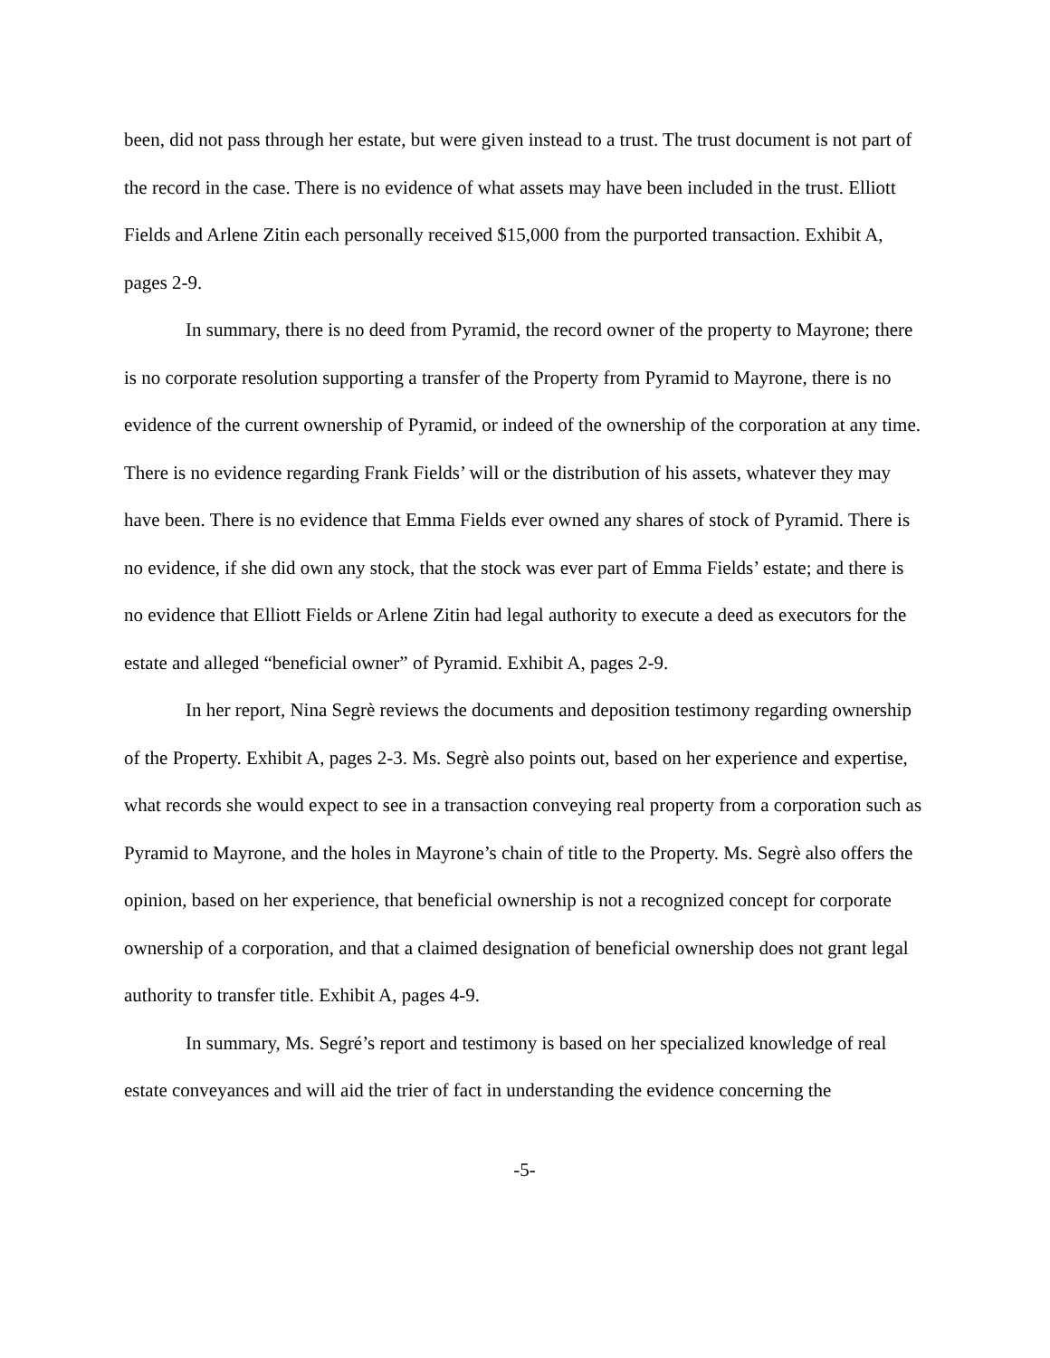been, did not pass through her estate, but were given instead to a trust. The trust document is not part of the record in the case. There is no evidence of what assets may have been included in the trust. Elliott Fields and Arlene Zitin each personally received $15,000 from the purported transaction. Exhibit A, pages 2-9.
In summary, there is no deed from Pyramid, the record owner of the property to Mayrone; there is no corporate resolution supporting a transfer of the Property from Pyramid to Mayrone, there is no evidence of the current ownership of Pyramid, or indeed of the ownership of the corporation at any time. There is no evidence regarding Frank Fields’ will or the distribution of his assets, whatever they may have been. There is no evidence that Emma Fields ever owned any shares of stock of Pyramid. There is no evidence, if she did own any stock, that the stock was ever part of Emma Fields’ estate; and there is no evidence that Elliott Fields or Arlene Zitin had legal authority to execute a deed as executors for the estate and alleged “beneficial owner” of Pyramid. Exhibit A, pages 2-9.
In her report, Nina Segrè reviews the documents and deposition testimony regarding ownership of the Property. Exhibit A, pages 2-3. Ms. Segrè also points out, based on her experience and expertise, what records she would expect to see in a transaction conveying real property from a corporation such as Pyramid to Mayrone, and the holes in Mayrone’s chain of title to the Property. Ms. Segrè also offers the opinion, based on her experience, that beneficial ownership is not a recognized concept for corporate ownership of a corporation, and that a claimed designation of beneficial ownership does not grant legal authority to transfer title. Exhibit A, pages 4-9.
In summary, Ms. Segré’s report and testimony is based on her specialized knowledge of real estate conveyances and will aid the trier of fact in understanding the evidence concerning the
-5-